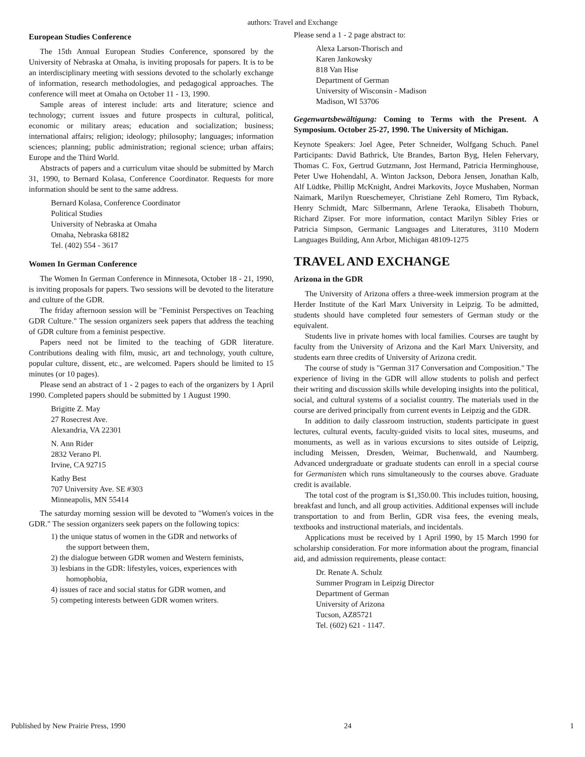authors: Travel and Exchange
European Studies Conference
The 15th Annual European Studies Conference, sponsored by the University of Nebraska at Omaha, is inviting proposals for papers. It is to be an interdisciplinary meeting with sessions devoted to the scholarly exchange of information, research methodologies, and pedagogical approaches. The conference will meet at Omaha on October 11 - 13, 1990.
Sample areas of interest include: arts and literature; science and technology; current issues and future prospects in cultural, political, economic or military areas; education and socialization; business; international affairs; religion; ideology; philosophy; languages; information sciences; planning; public administration; regional science; urban affairs; Europe and the Third World.
Abstracts of papers and a curriculum vitae should be submitted by March 31, 1990, to Bernard Kolasa, Conference Coordinator. Requests for more information should be sent to the same address.
Bernard Kolasa, Conference Coordinator
Political Studies
University of Nebraska at Omaha
Omaha, Nebraska 68182
Tel. (402) 554 - 3617
Women In German Conference
The Women In German Conference in Minnesota, October 18 - 21, 1990, is inviting proposals for papers. Two sessions will be devoted to the literature and culture of the GDR.
The friday afternoon session will be "Feminist Perspectives on Teaching GDR Culture." The session organizers seek papers that address the teaching of GDR culture from a feminist pespective.
Papers need not be limited to the teaching of GDR literature. Contributions dealing with film, music, art and technology, youth culture, popular culture, dissent, etc., are welcomed. Papers should be limited to 15 minutes (or 10 pages).
Please send an abstract of 1 - 2 pages to each of the organizers by 1 April 1990. Completed papers should be submitted by 1 August 1990.
Brigitte Z. May
27 Rosecrest Ave.
Alexandria, VA 22301
N. Ann Rider
2832 Verano Pl.
Irvine, CA 92715
Kathy Best
707 University Ave. SE #303
Minneapolis, MN 55414
The saturday morning session will be devoted to "Women's voices in the GDR." The session organizers seek papers on the following topics:
1) the unique status of women in the GDR and networks of the support between them,
2) the dialogue between GDR women and Western feminists,
3) lesbians in the GDR: lifestyles, voices, experiences with homophobia,
4) issues of race and social status for GDR women, and
5) competing interests between GDR women writers.
Please send a 1 - 2 page abstract to:
Alexa Larson-Thorisch and
Karen Jankowsky
818 Van Hise
Department of German
University of Wisconsin - Madison
Madison, WI 53706
Gegenwartsbewältigung: Coming to Terms with the Present. A Symposium. October 25-27, 1990. The University of Michigan.
Keynote Speakers: Joel Agee, Peter Schneider, Wolfgang Schuch. Panel Participants: David Bathrick, Ute Brandes, Barton Byg, Helen Fehervary, Thomas C. Fox, Gertrud Gutzmann, Jost Hermand, Patricia Herminghouse, Peter Uwe Hohendahl, A. Winton Jackson, Debora Jensen, Jonathan Kalb, Alf Lüdtke, Phillip McKnight, Andrei Markovits, Joyce Mushaben, Norman Naimark, Marilyn Rueschemeyer, Christiane Zehl Romero, Tim Ryback, Henry Schmidt, Marc Silbermann, Arlene Teraoka, Elisabeth Thoburn, Richard Zipser. For more information, contact Marilyn Sibley Fries or Patricia Simpson, Germanic Languages and Literatures, 3110 Modern Languages Building, Ann Arbor, Michigan 48109-1275
TRAVEL AND EXCHANGE
Arizona in the GDR
The University of Arizona offers a three-week immersion program at the Herder Institute of the Karl Marx University in Leipzig. To be admitted, students should have completed four semesters of German study or the equivalent.
Students live in private homes with local families. Courses are taught by faculty from the University of Arizona and the Karl Marx University, and students earn three credits of University of Arizona credit.
The course of study is "German 317 Conversation and Composition." The experience of living in the GDR will allow students to polish and perfect their writing and discussion skills while developing insights into the political, social, and cultural systems of a socialist country. The materials used in the course are derived principally from current events in Leipzig and the GDR.
In addition to daily classroom instruction, students participate in guest lectures, cultural events, faculty-guided visits to local sites, museums, and monuments, as well as in various excursions to sites outside of Leipzig, including Meissen, Dresden, Weimar, Buchenwald, and Naumberg. Advanced undergraduate or graduate students can enroll in a special course for Germanisten which runs simultaneously to the courses above. Graduate credit is available.
The total cost of the program is $1,350.00. This includes tuition, housing, breakfast and lunch, and all group activities. Additional expenses will include transportation to and from Berlin, GDR visa fees, the evening meals, textbooks and instructional materials, and incidentals.
Applications must be received by 1 April 1990, by 15 March 1990 for scholarship consideration. For more information about the program, financial aid, and admission requirements, please contact:
Dr. Renate A. Schulz
Summer Program in Leipzig Director
Department of German
University of Arizona
Tucson, AZ85721
Tel. (602) 621 - 1147.
Published by New Prairie Press, 1990 24 1